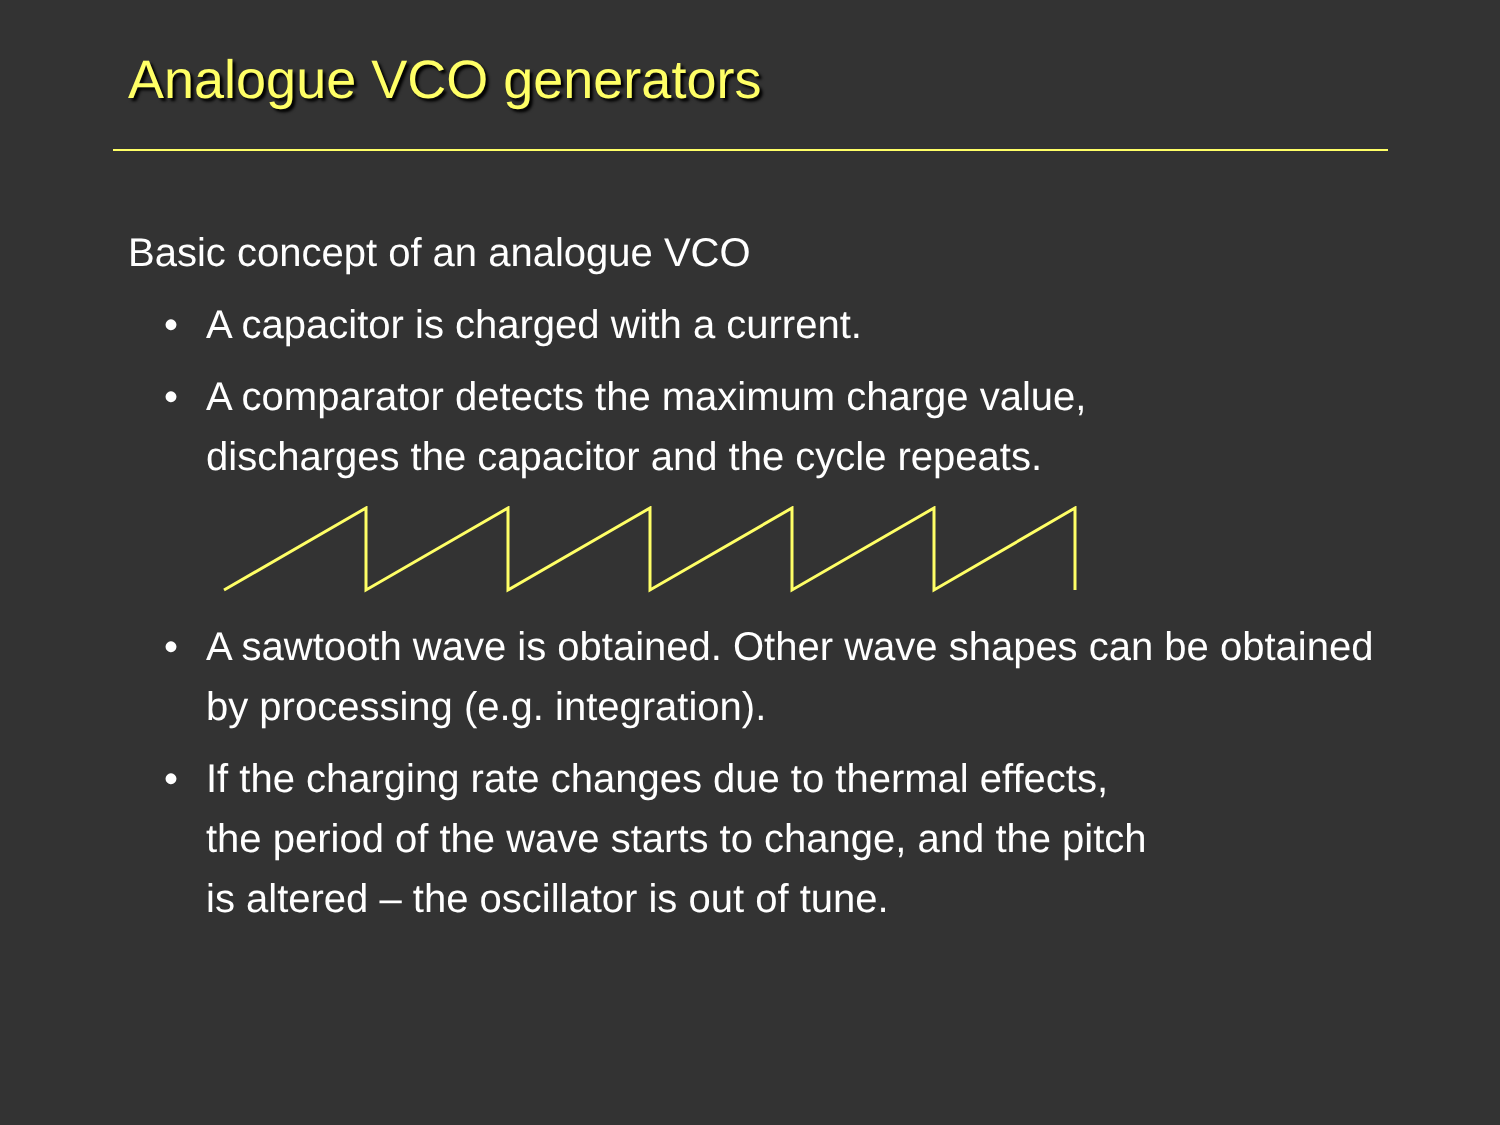Analogue VCO generators
Basic concept of an analogue VCO
• A capacitor is charged with a current.
• A comparator detects the maximum charge value,
discharges the capacitor and the cycle repeats.
• A sawtooth wave is obtained. Other wave shapes can be obtained by processing (e.g. integration).
• If the charging rate changes due to thermal effects,
the period of the wave starts to change, and the pitch
is altered – the oscillator is out of tune.